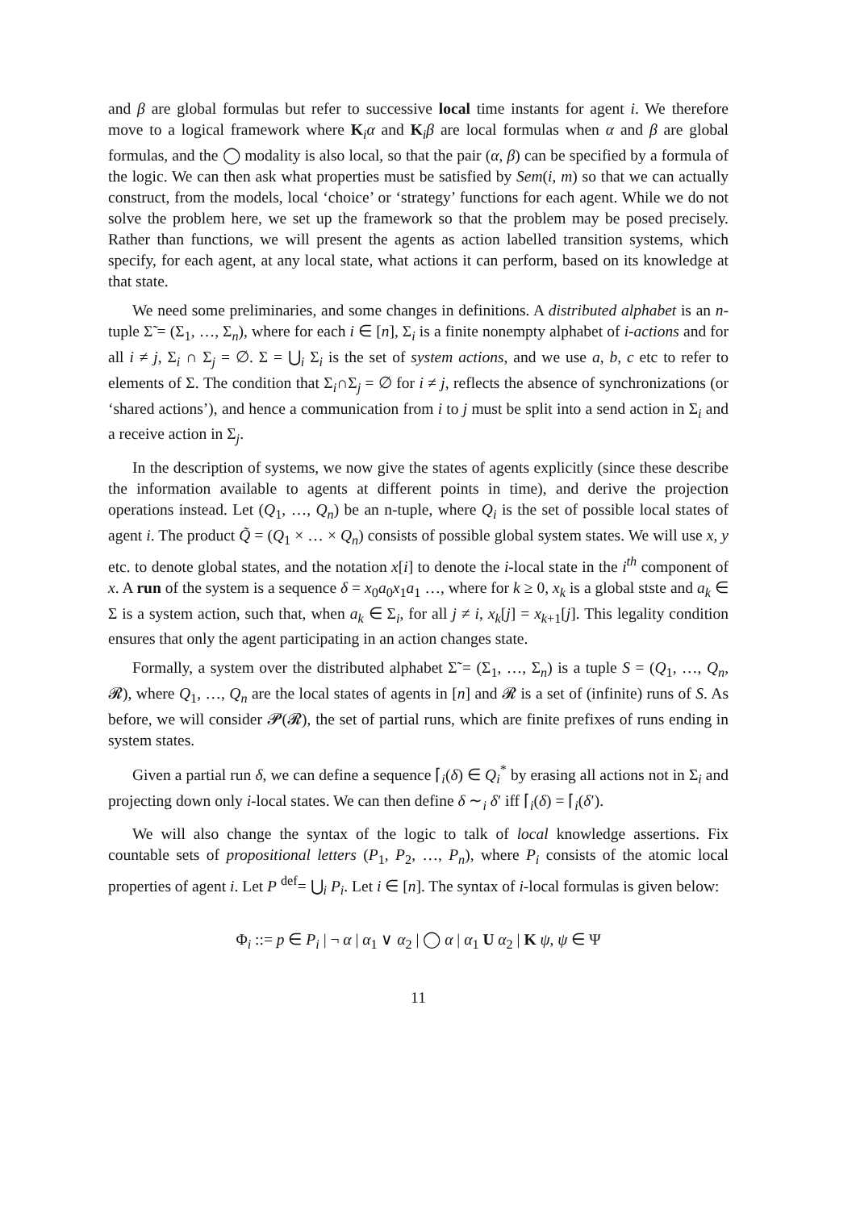and β are global formulas but refer to successive local time instants for agent i. We therefore move to a logical framework where K<sub>i</sub>α and K<sub>i</sub>β are local formulas when α and β are global formulas, and the ◯ modality is also local, so that the pair (α, β) can be specified by a formula of the logic. We can then ask what properties must be satisfied by Sem(i, m) so that we can actually construct, from the models, local ‘choice’ or ‘strategy’ functions for each agent. While we do not solve the problem here, we set up the framework so that the problem may be posed precisely. Rather than functions, we will present the agents as action labelled transition systems, which specify, for each agent, at any local state, what actions it can perform, based on its knowledge at that state.
We need some preliminaries, and some changes in definitions. A distributed alphabet is an n-tuple Σ̃ = (Σ<sub>1</sub>, …, Σ<sub>n</sub>), where for each i ∈ [n], Σ<sub>i</sub> is a finite nonempty alphabet of i-actions and for all i ≠ j, Σ<sub>i</sub> ∩ Σ<sub>j</sub> = ∅. Σ = ⋃<sub>i</sub> Σ<sub>i</sub> is the set of system actions, and we use a, b, c etc to refer to elements of Σ. The condition that Σ<sub>i</sub>∩Σ<sub>j</sub> = ∅ for i ≠ j, reflects the absence of synchronizations (or ‘shared actions’), and hence a communication from i to j must be split into a send action in Σ<sub>i</sub> and a receive action in Σ<sub>j</sub>.
In the description of systems, we now give the states of agents explicitly (since these describe the information available to agents at different points in time), and derive the projection operations instead. Let (Q<sub>1</sub>, …, Q<sub>n</sub>) be an n-tuple, where Q<sub>i</sub> is the set of possible local states of agent i. The product Q̃ = (Q<sub>1</sub> × … × Q<sub>n</sub>) consists of possible global system states. We will use x, y etc. to denote global states, and the notation x[i] to denote the i-local state in the i<sup>th</sup> component of x. A run of the system is a sequence δ = x<sub>0</sub>a<sub>0</sub>x<sub>1</sub>a<sub>1</sub> …, where for k ≥ 0, x<sub>k</sub> is a global stste and a<sub>k</sub> ∈ Σ is a system action, such that, when a<sub>k</sub> ∈ Σ<sub>i</sub>, for all j ≠ i, x<sub>k</sub>[j] = x<sub>k+1</sub>[j]. This legality condition ensures that only the agent participating in an action changes state.
Formally, a system over the distributed alphabet Σ̃ = (Σ<sub>1</sub>, …, Σ<sub>n</sub>) is a tuple S = (Q<sub>1</sub>, …, Q<sub>n</sub>, 𝓡), where Q<sub>1</sub>, …, Q<sub>n</sub> are the local states of agents in [n] and 𝓡 is a set of (infinite) runs of S. As before, we will consider 𝓟(𝓡), the set of partial runs, which are finite prefixes of runs ending in system states.
Given a partial run δ, we can define a sequence ⌈<sub>i</sub>(δ) ∈ Q<sub>i</sub><sup>*</sup> by erasing all actions not in Σ<sub>i</sub> and projecting down only i-local states. We can then define δ ∼<sub>i</sub> δ′ iff ⌈<sub>i</sub>(δ) = ⌈<sub>i</sub>(δ′).
We will also change the syntax of the logic to talk of local knowledge assertions. Fix countable sets of propositional letters (P<sub>1</sub>, P<sub>2</sub>, …, P<sub>n</sub>), where P<sub>i</sub> consists of the atomic local properties of agent i. Let P <sup>def</sup>= ⋃<sub>i</sub> P<sub>i</sub>. Let i ∈ [n]. The syntax of i-local formulas is given below:
Φ<sub>i</sub> ::= p ∈ P<sub>i</sub> | ¬ α | α<sub>1</sub> ∨ α<sub>2</sub> | ◯ α | α<sub>1</sub> U α<sub>2</sub> | K ψ, ψ ∈ Ψ
11